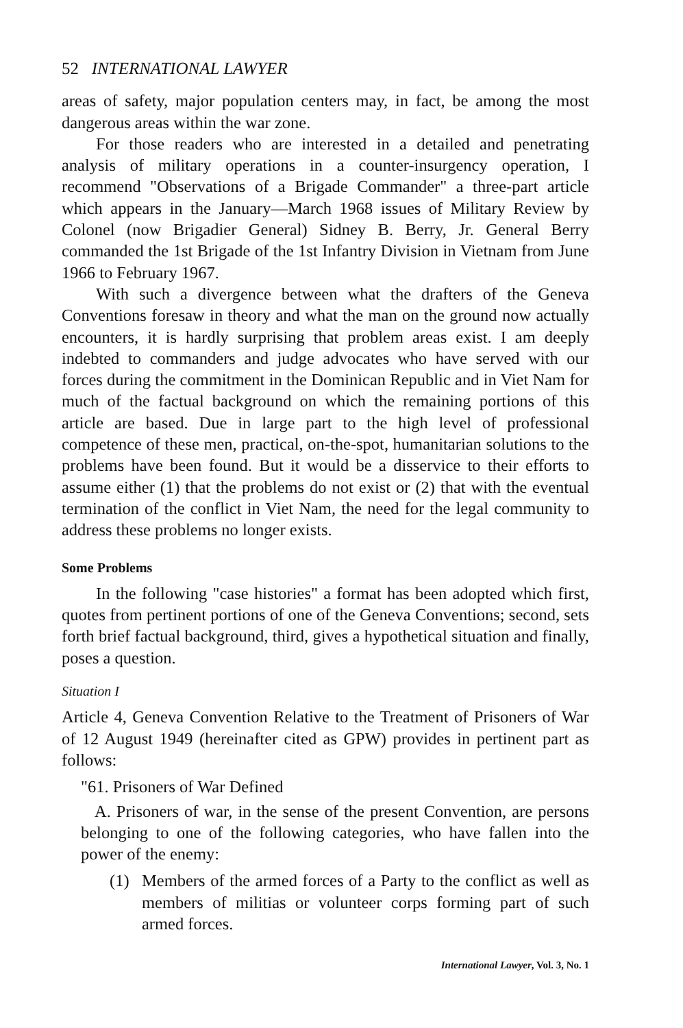52 INTERNATIONAL LAWYER
areas of safety, major population centers may, in fact, be among the most dangerous areas within the war zone.
For those readers who are interested in a detailed and penetrating analysis of military operations in a counter-insurgency operation, I recommend "Observations of a Brigade Commander" a three-part article which appears in the January—March 1968 issues of Military Review by Colonel (now Brigadier General) Sidney B. Berry, Jr. General Berry commanded the 1st Brigade of the 1st Infantry Division in Vietnam from June 1966 to February 1967.
With such a divergence between what the drafters of the Geneva Conventions foresaw in theory and what the man on the ground now actually encounters, it is hardly surprising that problem areas exist. I am deeply indebted to commanders and judge advocates who have served with our forces during the commitment in the Dominican Republic and in Viet Nam for much of the factual background on which the remaining portions of this article are based. Due in large part to the high level of professional competence of these men, practical, on-the-spot, humanitarian solutions to the problems have been found. But it would be a disservice to their efforts to assume either (1) that the problems do not exist or (2) that with the eventual termination of the conflict in Viet Nam, the need for the legal community to address these problems no longer exists.
Some Problems
In the following "case histories" a format has been adopted which first, quotes from pertinent portions of one of the Geneva Conventions; second, sets forth brief factual background, third, gives a hypothetical situation and finally, poses a question.
Situation I
Article 4, Geneva Convention Relative to the Treatment of Prisoners of War of 12 August 1949 (hereinafter cited as GPW) provides in pertinent part as follows:
"61. Prisoners of War Defined
A. Prisoners of war, in the sense of the present Convention, are persons belonging to one of the following categories, who have fallen into the power of the enemy:
(1) Members of the armed forces of a Party to the conflict as well as members of militias or volunteer corps forming part of such armed forces.
International Lawyer, Vol. 3, No. 1